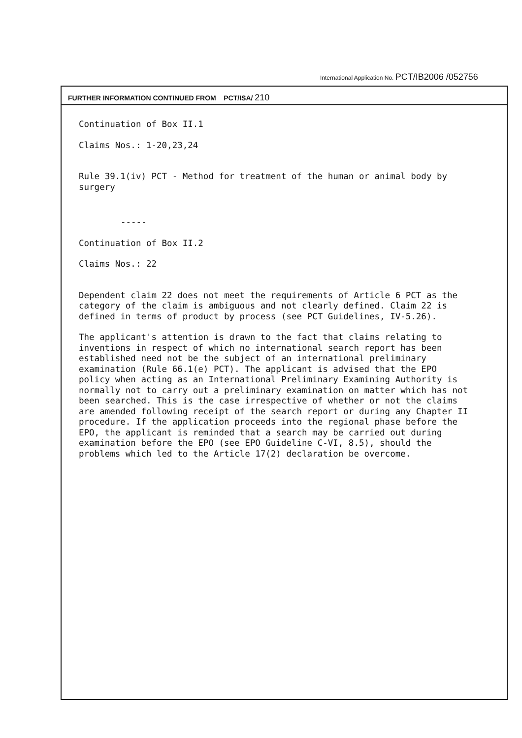International Application No. PCT/IB2006 /052756
FURTHER INFORMATION CONTINUED FROM PCT/ISA/ 210
Continuation of Box II.1
Claims Nos.: 1-20,23,24
Rule 39.1(iv) PCT - Method for treatment of the human or animal body by surgery
-----
Continuation of Box II.2
Claims Nos.: 22
Dependent claim 22 does not meet the requirements of Article 6 PCT as the category of the claim is ambiguous and not clearly defined. Claim 22 is defined in terms of product by process (see PCT Guidelines, IV-5.26).
The applicant's attention is drawn to the fact that claims relating to inventions in respect of which no international search report has been established need not be the subject of an international preliminary examination (Rule 66.1(e) PCT). The applicant is advised that the EPO policy when acting as an International Preliminary Examining Authority is normally not to carry out a preliminary examination on matter which has not been searched. This is the case irrespective of whether or not the claims are amended following receipt of the search report or during any Chapter II procedure. If the application proceeds into the regional phase before the EPO, the applicant is reminded that a search may be carried out during examination before the EPO (see EPO Guideline C-VI, 8.5), should the problems which led to the Article 17(2) declaration be overcome.